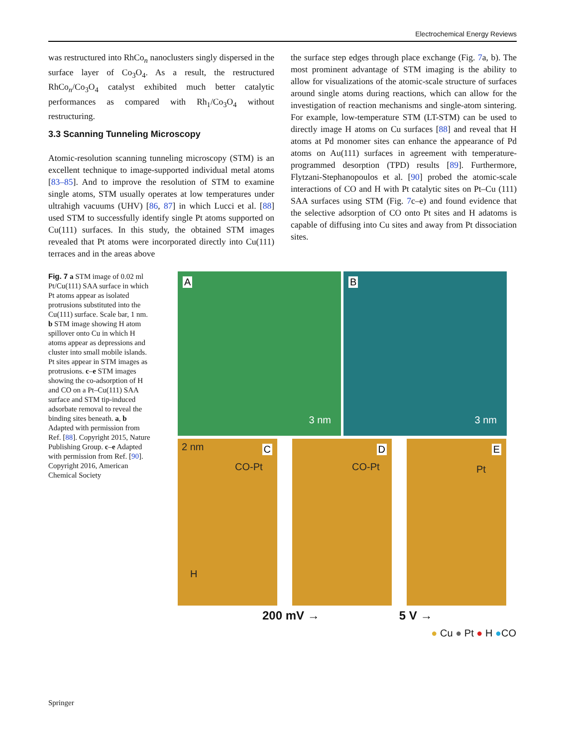Electrochemical Energy Reviews
was restructured into RhCo<sub>n</sub> nanoclusters singly dispersed in the surface layer of Co<sub>3</sub>O<sub>4</sub>. As a result, the restructured RhCo<sub>n</sub>/Co<sub>3</sub>O<sub>4</sub> catalyst exhibited much better catalytic performances as compared with Rh<sub>1</sub>/Co<sub>3</sub>O<sub>4</sub> without restructuring.
3.3 Scanning Tunneling Microscopy
Atomic-resolution scanning tunneling microscopy (STM) is an excellent technique to image-supported individual metal atoms [83–85]. And to improve the resolution of STM to examine single atoms, STM usually operates at low temperatures under ultrahigh vacuums (UHV) [86, 87] in which Lucci et al. [88] used STM to successfully identify single Pt atoms supported on Cu(111) surfaces. In this study, the obtained STM images revealed that Pt atoms were incorporated directly into Cu(111) terraces and in the areas above
the surface step edges through place exchange (Fig. 7a, b). The most prominent advantage of STM imaging is the ability to allow for visualizations of the atomic-scale structure of surfaces around single atoms during reactions, which can allow for the investigation of reaction mechanisms and single-atom sintering. For example, low-temperature STM (LT-STM) can be used to directly image H atoms on Cu surfaces [88] and reveal that H atoms at Pd monomer sites can enhance the appearance of Pd atoms on Au(111) surfaces in agreement with temperature-programmed desorption (TPD) results [89]. Furthermore, Flytzani-Stephanopoulos et al. [90] probed the atomic-scale interactions of CO and H with Pt catalytic sites on Pt–Cu (111) SAA surfaces using STM (Fig. 7c–e) and found evidence that the selective adsorption of CO onto Pt sites and H adatoms is capable of diffusing into Cu sites and away from Pt dissociation sites.
Fig. 7 a STM image of 0.02 ml Pt/Cu(111) SAA surface in which Pt atoms appear as isolated protrusions substituted into the Cu(111) surface. Scale bar, 1 nm. b STM image showing H atom spillover onto Cu in which H atoms appear as depressions and cluster into small mobile islands. Pt sites appear in STM images as protrusions. c–e STM images showing the co-adsorption of H and CO on a Pt–Cu(111) SAA surface and STM tip-induced adsorbate removal to reveal the binding sites beneath. a, b Adapted with permission from Ref. [88]. Copyright 2015, Nature Publishing Group. c–e Adapted with permission from Ref. [90]. Copyright 2016, American Chemical Society
A
3 nm
B
3 nm
2 nm C
CO-Pt
H
D
CO-Pt
E
Pt
200 mV → 5 V →
● Cu ● Pt ● H ●CO
Springer